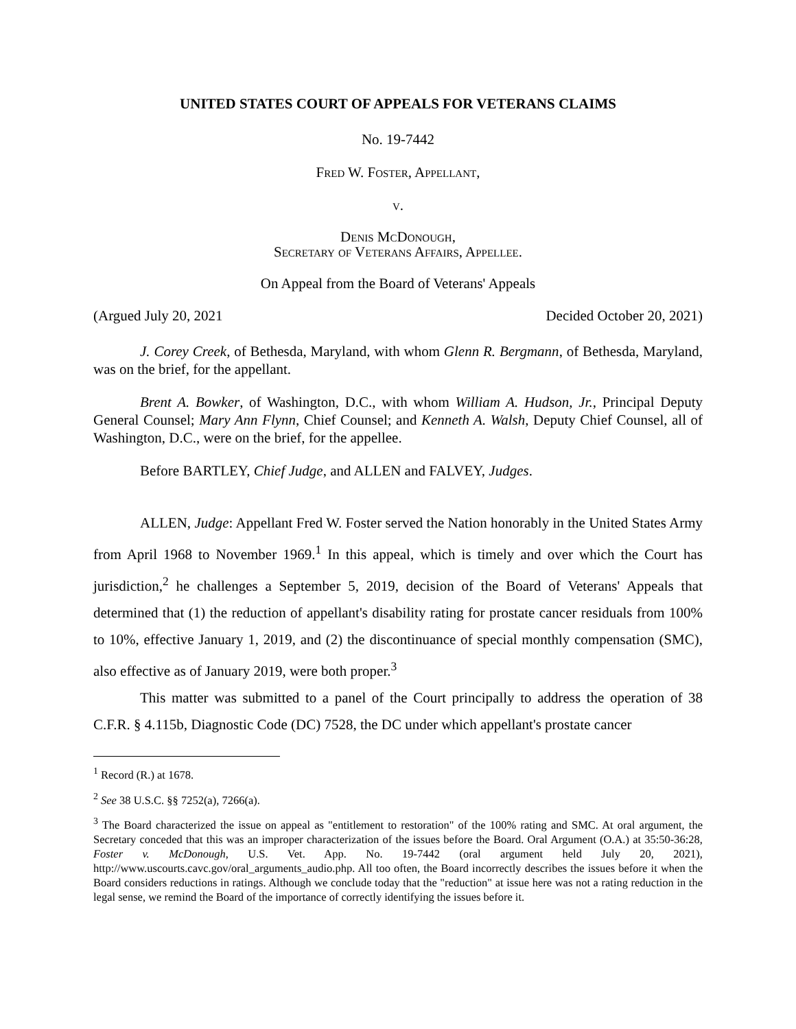UNITED STATES COURT OF APPEALS FOR VETERANS CLAIMS
No. 19-7442
Fred W. Foster, Appellant,
v.
Denis McDonough,
Secretary of Veterans Affairs, Appellee.
On Appeal from the Board of Veterans' Appeals
(Argued July 20, 2021 Decided October 20, 2021)
J. Corey Creek, of Bethesda, Maryland, with whom Glenn R. Bergmann, of Bethesda, Maryland, was on the brief, for the appellant.
Brent A. Bowker, of Washington, D.C., with whom William A. Hudson, Jr., Principal Deputy General Counsel; Mary Ann Flynn, Chief Counsel; and Kenneth A. Walsh, Deputy Chief Counsel, all of Washington, D.C., were on the brief, for the appellee.
Before BARTLEY, Chief Judge, and ALLEN and FALVEY, Judges.
ALLEN, Judge: Appellant Fred W. Foster served the Nation honorably in the United States Army from April 1968 to November 1969.<sup>1</sup> In this appeal, which is timely and over which the Court has jurisdiction,<sup>2</sup> he challenges a September 5, 2019, decision of the Board of Veterans' Appeals that determined that (1) the reduction of appellant's disability rating for prostate cancer residuals from 100% to 10%, effective January 1, 2019, and (2) the discontinuance of special monthly compensation (SMC), also effective as of January 2019, were both proper.<sup>3</sup>
This matter was submitted to a panel of the Court principally to address the operation of 38 C.F.R. § 4.115b, Diagnostic Code (DC) 7528, the DC under which appellant's prostate cancer
<sup>1</sup> Record (R.) at 1678.
<sup>2</sup> See 38 U.S.C. §§ 7252(a), 7266(a).
<sup>3</sup> The Board characterized the issue on appeal as "entitlement to restoration" of the 100% rating and SMC. At oral argument, the Secretary conceded that this was an improper characterization of the issues before the Board. Oral Argument (O.A.) at 35:50-36:28, Foster v. McDonough, U.S. Vet. App. No. 19-7442 (oral argument held July 20, 2021), http://www.uscourts.cavc.gov/oral_arguments_audio.php. All too often, the Board incorrectly describes the issues before it when the Board considers reductions in ratings. Although we conclude today that the "reduction" at issue here was not a rating reduction in the legal sense, we remind the Board of the importance of correctly identifying the issues before it.